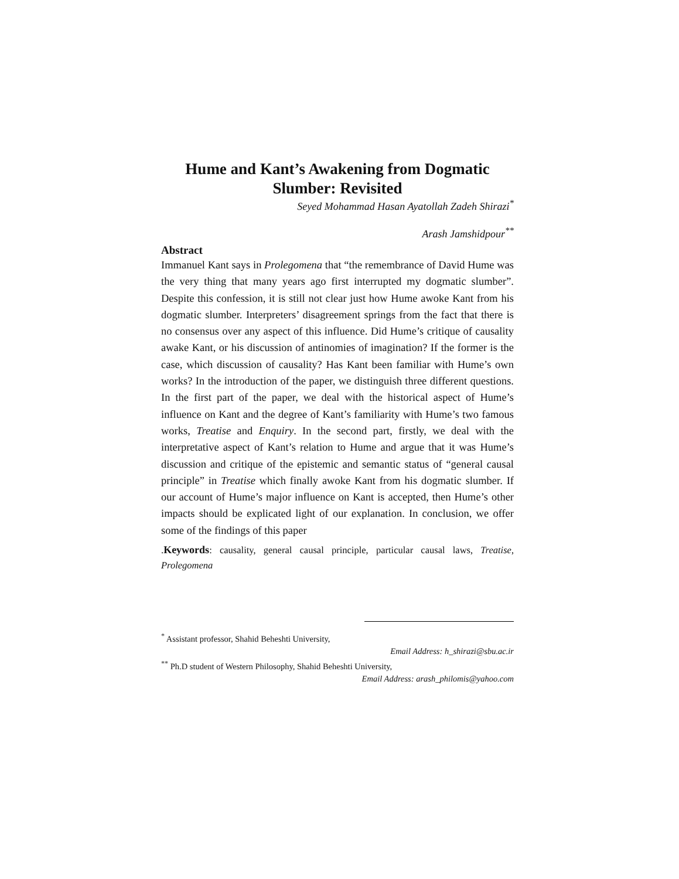Hume and Kant’s Awakening from Dogmatic
Slumber: Revisited
Seyed Mohammad Hasan Ayatollah Zadeh Shirazi<sup>*</sup>
Arash Jamshidpour<sup>**</sup>
Abstract
Immanuel Kant says in Prolegomena that “the remembrance of David Hume was the very thing that many years ago first interrupted my dogmatic slumber”. Despite this confession, it is still not clear just how Hume awoke Kant from his dogmatic slumber. Interpreters’ disagreement springs from the fact that there is no consensus over any aspect of this influence. Did Hume’s critique of causality awake Kant, or his discussion of antinomies of imagination? If the former is the case, which discussion of causality? Has Kant been familiar with Hume’s own works? In the introduction of the paper, we distinguish three different questions. In the first part of the paper, we deal with the historical aspect of Hume’s influence on Kant and the degree of Kant’s familiarity with Hume’s two famous works, Treatise and Enquiry. In the second part, firstly, we deal with the interpretative aspect of Kant’s relation to Hume and argue that it was Hume’s discussion and critique of the epistemic and semantic status of “general causal principle” in Treatise which finally awoke Kant from his dogmatic slumber. If our account of Hume’s major influence on Kant is accepted, then Hume’s other impacts should be explicated light of our explanation. In conclusion, we offer some of the findings of this paper
.Keywords: causality, general causal principle, particular causal laws, Treatise, Prolegomena
<sup>*</sup> Assistant professor, Shahid Beheshti University,
Email Address: h_shirazi@sbu.ac.ir
<sup>**</sup> Ph.D student of Western Philosophy, Shahid Beheshti University,
Email Address: arash_philomis@yahoo.com